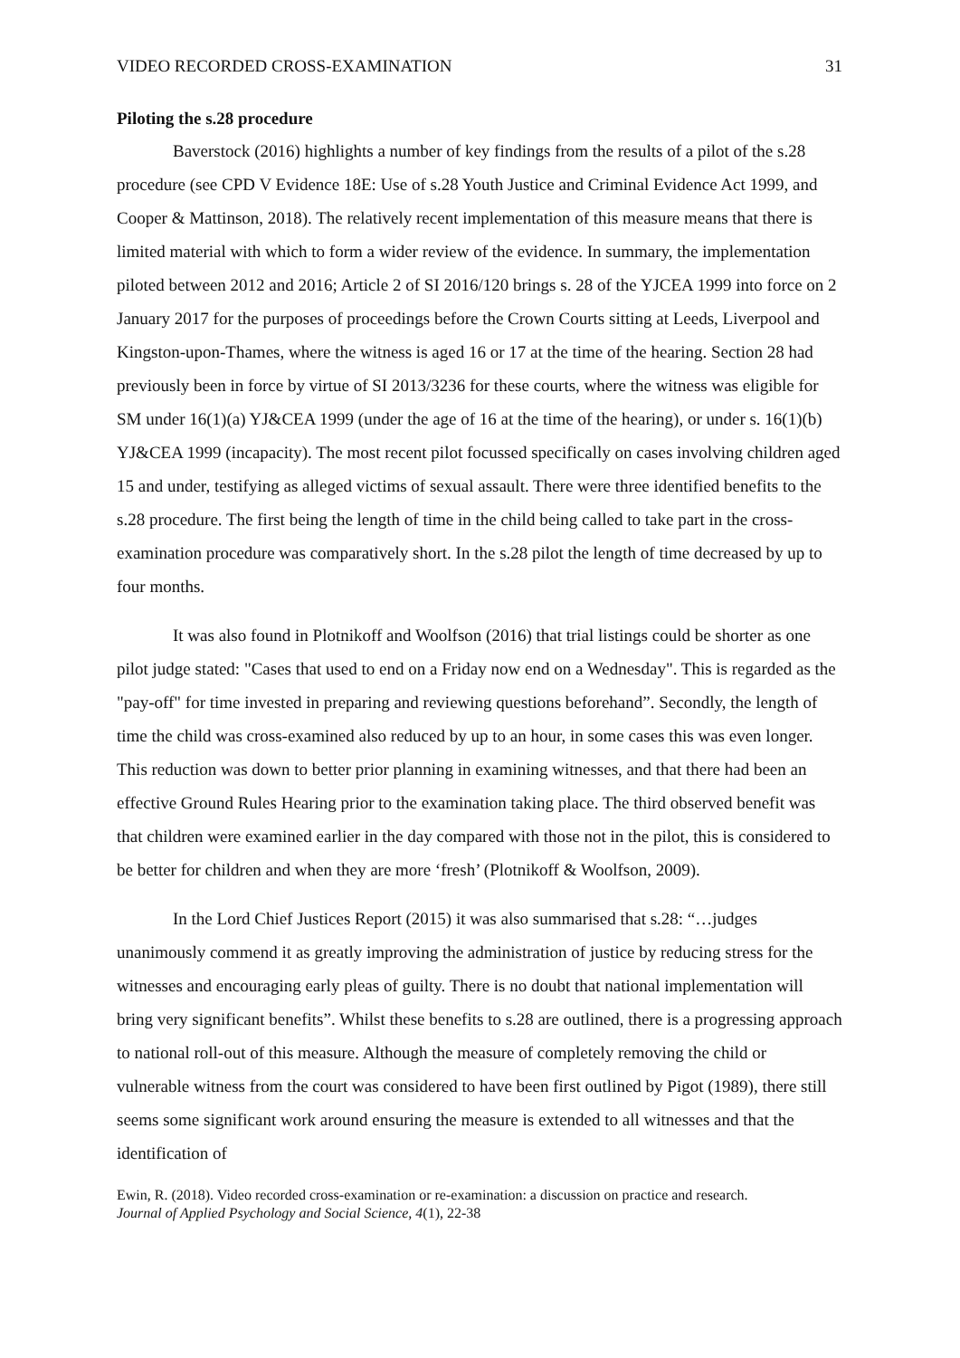VIDEO RECORDED CROSS-EXAMINATION 31
Piloting the s.28 procedure
Baverstock (2016) highlights a number of key findings from the results of a pilot of the s.28 procedure (see CPD V Evidence 18E: Use of s.28 Youth Justice and Criminal Evidence Act 1999, and Cooper & Mattinson, 2018). The relatively recent implementation of this measure means that there is limited material with which to form a wider review of the evidence. In summary, the implementation piloted between 2012 and 2016; Article 2 of SI 2016/120 brings s. 28 of the YJCEA 1999 into force on 2 January 2017 for the purposes of proceedings before the Crown Courts sitting at Leeds, Liverpool and Kingston-upon-Thames, where the witness is aged 16 or 17 at the time of the hearing. Section 28 had previously been in force by virtue of SI 2013/3236 for these courts, where the witness was eligible for SM under 16(1)(a) YJ&CEA 1999 (under the age of 16 at the time of the hearing), or under s. 16(1)(b) YJ&CEA 1999 (incapacity). The most recent pilot focussed specifically on cases involving children aged 15 and under, testifying as alleged victims of sexual assault. There were three identified benefits to the s.28 procedure. The first being the length of time in the child being called to take part in the cross-examination procedure was comparatively short. In the s.28 pilot the length of time decreased by up to four months.
It was also found in Plotnikoff and Woolfson (2016) that trial listings could be shorter as one pilot judge stated: "Cases that used to end on a Friday now end on a Wednesday". This is regarded as the "pay-off" for time invested in preparing and reviewing questions beforehand”. Secondly, the length of time the child was cross-examined also reduced by up to an hour, in some cases this was even longer. This reduction was down to better prior planning in examining witnesses, and that there had been an effective Ground Rules Hearing prior to the examination taking place. The third observed benefit was that children were examined earlier in the day compared with those not in the pilot, this is considered to be better for children and when they are more ‘fresh’ (Plotnikoff & Woolfson, 2009).
In the Lord Chief Justices Report (2015) it was also summarised that s.28: “…judges unanimously commend it as greatly improving the administration of justice by reducing stress for the witnesses and encouraging early pleas of guilty. There is no doubt that national implementation will bring very significant benefits”. Whilst these benefits to s.28 are outlined, there is a progressing approach to national roll-out of this measure. Although the measure of completely removing the child or vulnerable witness from the court was considered to have been first outlined by Pigot (1989), there still seems some significant work around ensuring the measure is extended to all witnesses and that the identification of
Ewin, R. (2018). Video recorded cross-examination or re-examination: a discussion on practice and research.
Journal of Applied Psychology and Social Science, 4(1), 22-38